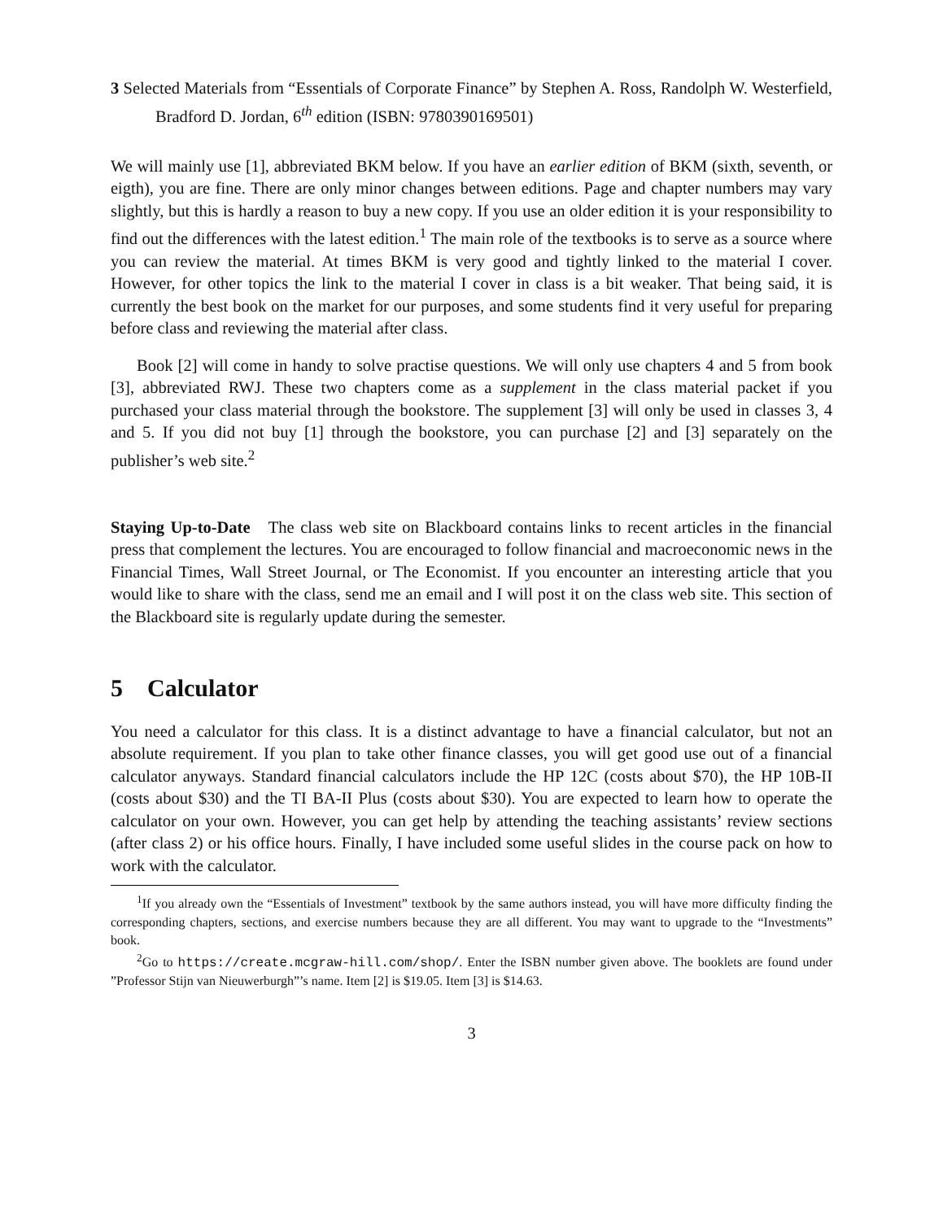3 Selected Materials from “Essentials of Corporate Finance” by Stephen A. Ross, Randolph W. Westerfield, Bradford D. Jordan, 6<sup>th</sup> edition (ISBN: 9780390169501)
We will mainly use [1], abbreviated BKM below. If you have an earlier edition of BKM (sixth, seventh, or eigth), you are fine. There are only minor changes between editions. Page and chapter numbers may vary slightly, but this is hardly a reason to buy a new copy. If you use an older edition it is your responsibility to find out the differences with the latest edition.<sup>1</sup> The main role of the textbooks is to serve as a source where you can review the material. At times BKM is very good and tightly linked to the material I cover. However, for other topics the link to the material I cover in class is a bit weaker. That being said, it is currently the best book on the market for our purposes, and some students find it very useful for preparing before class and reviewing the material after class.
Book [2] will come in handy to solve practise questions. We will only use chapters 4 and 5 from book [3], abbreviated RWJ. These two chapters come as a supplement in the class material packet if you purchased your class material through the bookstore. The supplement [3] will only be used in classes 3, 4 and 5. If you did not buy [1] through the bookstore, you can purchase [2] and [3] separately on the publisher’s web site.<sup>2</sup>
Staying Up-to-Date The class web site on Blackboard contains links to recent articles in the financial press that complement the lectures. You are encouraged to follow financial and macroeconomic news in the Financial Times, Wall Street Journal, or The Economist. If you encounter an interesting article that you would like to share with the class, send me an email and I will post it on the class web site. This section of the Blackboard site is regularly update during the semester.
5 Calculator
You need a calculator for this class. It is a distinct advantage to have a financial calculator, but not an absolute requirement. If you plan to take other finance classes, you will get good use out of a financial calculator anyways. Standard financial calculators include the HP 12C (costs about $70), the HP 10B-II (costs about $30) and the TI BA-II Plus (costs about $30). You are expected to learn how to operate the calculator on your own. However, you can get help by attending the teaching assistants’ review sections (after class 2) or his office hours. Finally, I have included some useful slides in the course pack on how to work with the calculator.
<sup>1</sup> If you already own the “Essentials of Investment” textbook by the same authors instead, you will have more difficulty finding the corresponding chapters, sections, and exercise numbers because they are all different. You may want to upgrade to the “Investments” book.
<sup>2</sup> Go to https://create.mcgraw-hill.com/shop/. Enter the ISBN number given above. The booklets are found under ”Professor Stijn van Nieuwerburgh”’s name. Item [2] is $19.05. Item [3] is $14.63.
3